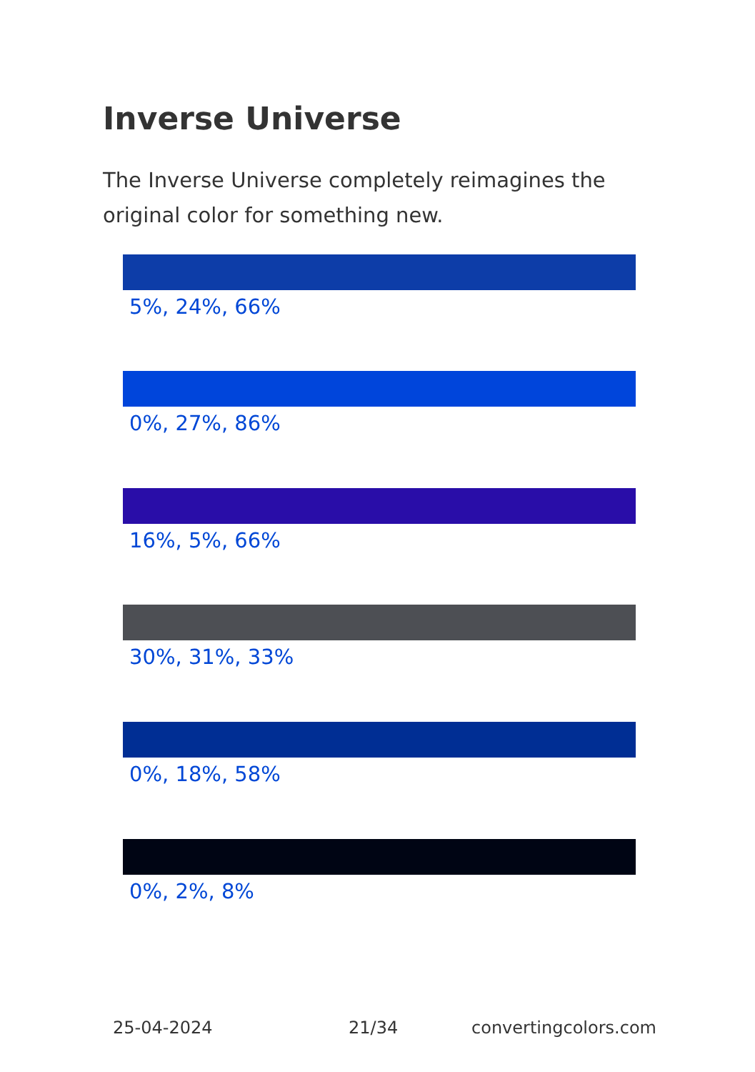Inverse Universe
The Inverse Universe completely reimagines the original color for something new.
5%, 24%, 66%
0%, 27%, 86%
16%, 5%, 66%
30%, 31%, 33%
0%, 18%, 58%
0%, 2%, 8%
25-04-2024 21/34 convertingcolors.com